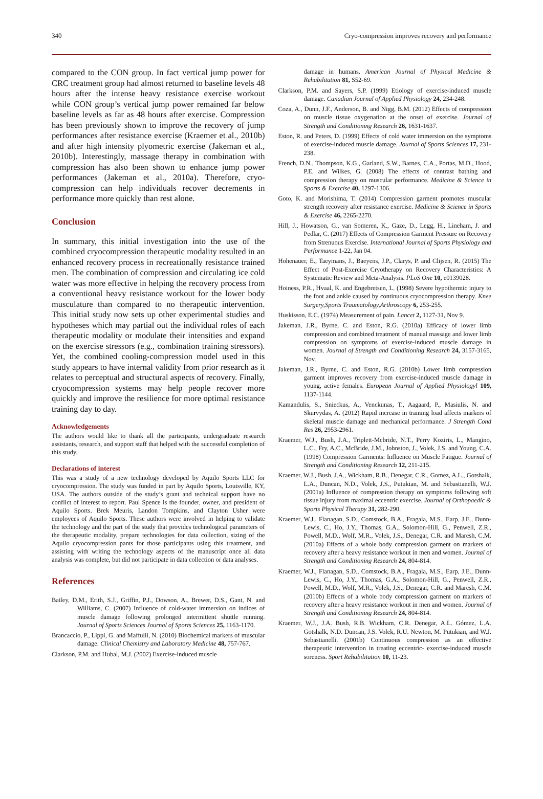340 Cryo-compression improves recovery and performance
compared to the CON group. In fact vertical jump power for CRC treatment group had almost returned to baseline levels 48 hours after the intense heavy resistance exercise workout while CON group’s vertical jump power remained far below baseline levels as far as 48 hours after exercise. Compression has been previously shown to improve the recovery of jump performances after resistance exercise (Kraemer et al., 2010b) and after high intensity plyometric exercise (Jakeman et al., 2010b). Interestingly, massage therapy in combination with compression has also been shown to enhance jump power performances (Jakeman et al., 2010a). Therefore, cryo-compression can help individuals recover decrements in performance more quickly than rest alone.
Conclusion
In summary, this initial investigation into the use of the combined cryocompression therapeutic modality resulted in an enhanced recovery process in recreationally resistance trained men. The combination of compression and circulating ice cold water was more effective in helping the recovery process from a conventional heavy resistance workout for the lower body musculature than compared to no therapeutic intervention. This initial study now sets up other experimental studies and hypotheses which may partial out the individual roles of each therapeutic modality or modulate their intensities and expand on the exercise stressors (e.g., combination training stressors). Yet, the combined cooling-compression model used in this study appears to have internal validity from prior research as it relates to perceptual and structural aspects of recovery. Finally, cryocompression systems may help people recover more quickly and improve the resilience for more optimal resistance training day to day.
Acknowledgements
The authors would like to thank all the participants, undergraduate research assistants, research, and support staff that helped with the successful completion of this study.
Declarations of interest
This was a study of a new technology developed by Aquilo Sports LLC for cryocompression. The study was funded in part by Aquilo Sports, Louisville, KY, USA. The authors outside of the study’s grant and technical support have no conflict of interest to report. Paul Spence is the founder, owner, and president of Aquilo Sports. Brek Meuris, Landon Tompkins, and Clayton Usher were employees of Aquilo Sports. These authors were involved in helping to validate the technology and the part of the study that provides technological parameters of the therapeutic modality, prepare technologies for data collection, sizing of the Aquilo cryocompression pants for those participants using this treatment, and assisting with writing the technology aspects of the manuscript once all data analysis was complete, but did not participate in data collection or data analyses.
References
Bailey, D.M., Erith, S.J., Griffin, P.J., Dowson, A., Brewer, D.S., Gant, N. and Williams, C. (2007) Influence of cold-water immersion on indices of muscle damage following prolonged intermittent shuttle running. Journal of Sports Sciences Journal of Sports Sciences 25, 1163-1170.
Brancaccio, P., Lippi, G. and Maffulli, N. (2010) Biochemical markers of muscular damage. Clinical Chemistry and Laboratory Medicine 48, 757-767.
Clarkson, P.M. and Hubal, M.J. (2002) Exercise-induced muscle
damage in humans. American Journal of Physical Medicine & Rehabilitation 81, S52-69.
Clarkson, P.M. and Sayers, S.P. (1999) Etiology of exercise-induced muscle damage. Canadian Journal of Applied Physiology 24, 234-248.
Coza, A., Dunn, J.F., Anderson, B. and Nigg, B.M. (2012) Effects of compression on muscle tissue oxygenation at the onset of exercise. Journal of Strength and Conditioning Research 26, 1631-1637.
Eston, R. and Peters, D. (1999) Effects of cold water immersion on the symptoms of exercise-induced muscle damage. Journal of Sports Sciences 17, 231-238.
French, D.N., Thompson, K.G., Garland, S.W., Barnes, C.A., Portas, M.D., Hood, P.E. and Wilkes, G. (2008) The effects of contrast bathing and compression therapy on muscular performance. Medicine & Science in Sports & Exercise 40, 1297-1306.
Goto, K. and Morishima, T. (2014) Compression garment promotes muscular strength recovery after resistance exercise. Medicine & Science in Sports & Exercise 46, 2265-2270.
Hill, J., Howatson, G., van Someren, K., Gaze, D., Legg, H., Lineham, J. and Pedlar, C. (2017) Effects of Compression Garment Pressure on Recovery from Strenuous Exercise. International Journal of Sports Physiology and Performance 1-22, Jan 04.
Hohenauer, E., Taeymans, J., Baeyens, J.P., Clarys, P. and Clijsen, R. (2015) The Effect of Post-Exercise Cryotherapy on Recovery Characteristics: A Systematic Review and Meta-Analysis. PLoS One 10, e0139028.
Hoiness, P.R., Hvaal, K. and Engebretsen, L. (1998) Severe hypothermic injury to the foot and ankle caused by continuous cryocompression therapy. Knee Surgery,Sports Traumatology,Arthroscopy 6, 253-255.
Huskisson, E.C. (1974) Measurement of pain. Lancet 2, 1127-31, Nov 9.
Jakeman, J.R., Byrne, C. and Eston, R.G. (2010a) Efficacy of lower limb compression and combined treatment of manual massage and lower limb compression on symptoms of exercise-induced muscle damage in women. Journal of Strength and Conditioning Research 24, 3157-3165, Nov.
Jakeman, J.R., Byrne, C. and Eston, R.G. (2010b) Lower limb compression garment improves recovery from exercise-induced muscle damage in young, active females. European Journal of Applied Physiologyl 109, 1137-1144.
Kamandulis, S., Snieckus, A., Venckunas, T., Aagaard, P., Masiulis, N. and Skurvydas, A. (2012) Rapid increase in training load affects markers of skeletal muscle damage and mechanical performance. J Strength Cond Res 26, 2953-2961.
Kraemer, W.J., Bush, J.A., Triplett-Mcbride, N.T., Perry Koziris, L., Mangino, L.C., Fry, A.C., McBride, J.M., Johnston, J., Volek, J.S. and Young, C.A. (1998) Compression Garments: Influence on Muscle Fatigue. Journal of Strength and Conditioning Research 12, 211-215.
Kraemer, W.J., Bush, J.A., Wickham, R.B., Denegar, C.R., Gomez, A.L., Gotshalk, L.A., Duncan, N.D., Volek, J.S., Putukian, M. and Sebastianelli, W.J. (2001a) Influence of compression therapy on symptoms following soft tissue injury from maximal eccentric exercise. Journal of Orthopaedic & Sports Physical Therapy 31, 282-290.
Kraemer, W.J., Flanagan, S.D., Comstock, B.A., Fragala, M.S., Earp, J.E., Dunn-Lewis, C., Ho, J.Y., Thomas, G.A., Solomon-Hill, G., Penwell, Z.R., Powell, M.D., Wolf, M.R., Volek, J.S., Denegar, C.R. and Maresh, C.M. (2010a) Effects of a whole body compression garment on markers of recovery after a heavy resistance workout in men and women. Journal of Strength and Conditioning Research 24, 804-814.
Kraemer, W.J., Flanagan, S.D., Comstock, B.A., Fragala, M.S., Earp, J.E., Dunn-Lewis, C., Ho, J.Y., Thomas, G.A., Solomon-Hill, G., Penwell, Z.R., Powell, M.D., Wolf, M.R., Volek, J.S., Denegar, C.R. and Maresh, C.M. (2010b) Effects of a whole body compression garment on markers of recovery after a heavy resistance workout in men and women. Journal of Strength and Conditioning Research 24, 804-814.
Kraemer, W.J., J.A. Bush, R.B. Wickham, C.R. Denegar, A.L. Gómez, L.A. Gotshalk, N.D. Duncan, J.S. Volek, R.U. Newton, M. Putukian, and W.J. Sebastianelli. (2001b) Continuous compression as an effective therapeutic intervention in treating eccentric- exercise-induced muscle soreness. Sport Rehabilitation 10, 11-23.